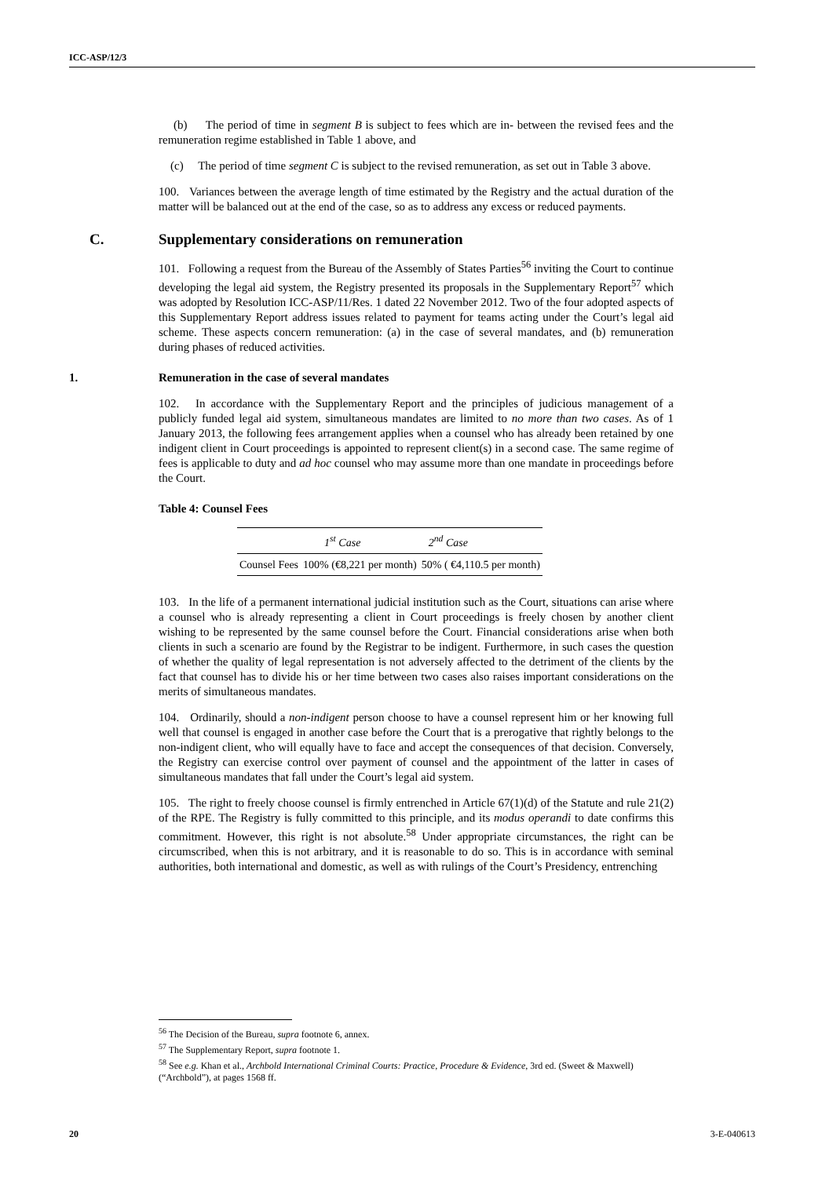ICC-ASP/12/3
(b) The period of time in segment B is subject to fees which are in- between the revised fees and the remuneration regime established in Table 1 above, and
(c) The period of time segment C is subject to the revised remuneration, as set out in Table 3 above.
100. Variances between the average length of time estimated by the Registry and the actual duration of the matter will be balanced out at the end of the case, so as to address any excess or reduced payments.
C. Supplementary considerations on remuneration
101. Following a request from the Bureau of the Assembly of States Parties<sup>56</sup> inviting the Court to continue developing the legal aid system, the Registry presented its proposals in the Supplementary Report<sup>57</sup> which was adopted by Resolution ICC-ASP/11/Res. 1 dated 22 November 2012. Two of the four adopted aspects of this Supplementary Report address issues related to payment for teams acting under the Court’s legal aid scheme. These aspects concern remuneration: (a) in the case of several mandates, and (b) remuneration during phases of reduced activities.
1. Remuneration in the case of several mandates
102. In accordance with the Supplementary Report and the principles of judicious management of a publicly funded legal aid system, simultaneous mandates are limited to no more than two cases. As of 1 January 2013, the following fees arrangement applies when a counsel who has already been retained by one indigent client in Court proceedings is appointed to represent client(s) in a second case. The same regime of fees is applicable to duty and ad hoc counsel who may assume more than one mandate in proceedings before the Court.
Table 4: Counsel Fees
| | 1<sup>st</sup> Case | 2<sup>nd</sup> Case |
| --- | --- | --- |
| Counsel Fees | 100% (€8,221 per month) | 50% ( €4,110.5 per month) |
103. In the life of a permanent international judicial institution such as the Court, situations can arise where a counsel who is already representing a client in Court proceedings is freely chosen by another client wishing to be represented by the same counsel before the Court. Financial considerations arise when both clients in such a scenario are found by the Registrar to be indigent. Furthermore, in such cases the question of whether the quality of legal representation is not adversely affected to the detriment of the clients by the fact that counsel has to divide his or her time between two cases also raises important considerations on the merits of simultaneous mandates.
104. Ordinarily, should a non-indigent person choose to have a counsel represent him or her knowing full well that counsel is engaged in another case before the Court that is a prerogative that rightly belongs to the non-indigent client, who will equally have to face and accept the consequences of that decision. Conversely, the Registry can exercise control over payment of counsel and the appointment of the latter in cases of simultaneous mandates that fall under the Court’s legal aid system.
105. The right to freely choose counsel is firmly entrenched in Article 67(1)(d) of the Statute and rule 21(2) of the RPE. The Registry is fully committed to this principle, and its modus operandi to date confirms this commitment. However, this right is not absolute.<sup>58</sup> Under appropriate circumstances, the right can be circumscribed, when this is not arbitrary, and it is reasonable to do so. This is in accordance with seminal authorities, both international and domestic, as well as with rulings of the Court’s Presidency, entrenching
<sup>56</sup> The Decision of the Bureau, supra footnote 6, annex.
<sup>57</sup> The Supplementary Report, supra footnote 1.
<sup>58</sup> See e.g. Khan et al., Archbold International Criminal Courts: Practice, Procedure & Evidence, 3rd ed. (Sweet & Maxwell) (“Archbold”), at pages 1568 ff.
20 3-E-040613